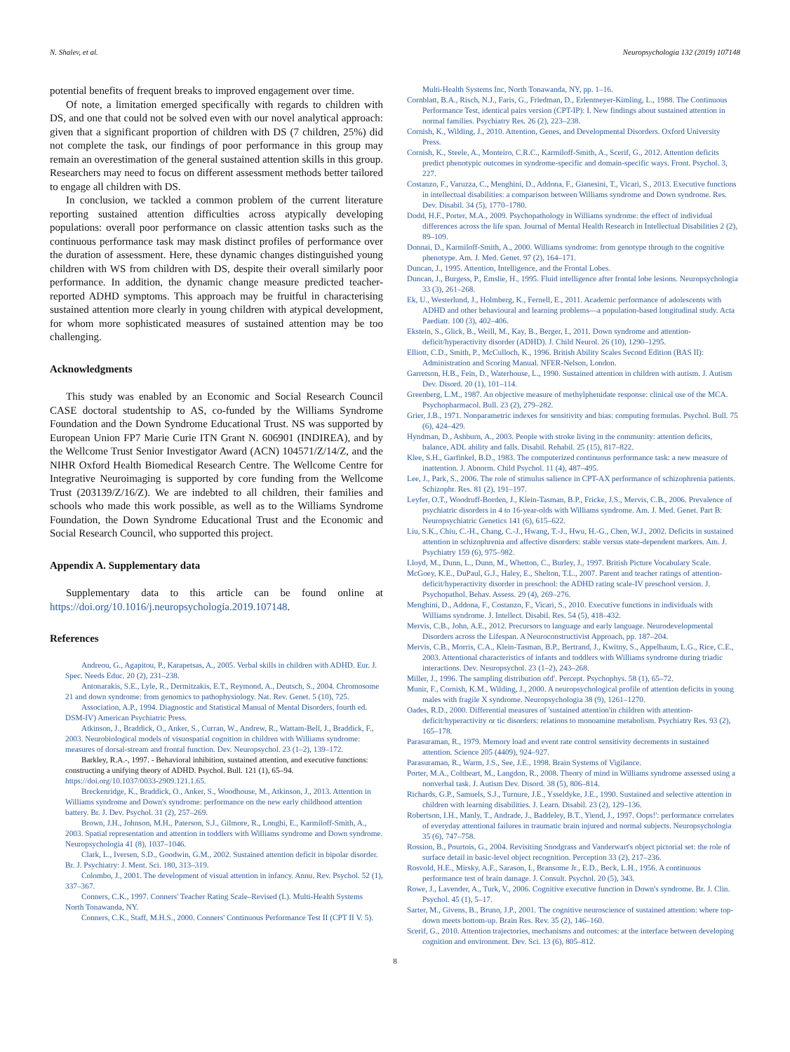N. Shalev, et al. Neuropsychologia 132 (2019) 107148
potential benefits of frequent breaks to improved engagement over time.
Of note, a limitation emerged specifically with regards to children with DS, and one that could not be solved even with our novel analytical approach: given that a significant proportion of children with DS (7 children, 25%) did not complete the task, our findings of poor performance in this group may remain an overestimation of the general sustained attention skills in this group. Researchers may need to focus on different assessment methods better tailored to engage all children with DS.
In conclusion, we tackled a common problem of the current literature reporting sustained attention difficulties across atypically developing populations: overall poor performance on classic attention tasks such as the continuous performance task may mask distinct profiles of performance over the duration of assessment. Here, these dynamic changes distinguished young children with WS from children with DS, despite their overall similarly poor performance. In addition, the dynamic change measure predicted teacher-reported ADHD symptoms. This approach may be fruitful in characterising sustained attention more clearly in young children with atypical development, for whom more sophisticated measures of sustained attention may be too challenging.
Acknowledgments
This study was enabled by an Economic and Social Research Council CASE doctoral studentship to AS, co-funded by the Williams Syndrome Foundation and the Down Syndrome Educational Trust. NS was supported by European Union FP7 Marie Curie ITN Grant N. 606901 (INDIREA), and by the Wellcome Trust Senior Investigator Award (ACN) 104571/Z/14/Z, and the NIHR Oxford Health Biomedical Research Centre. The Wellcome Centre for Integrative Neuroimaging is supported by core funding from the Wellcome Trust (203139/Z/16/Z). We are indebted to all children, their families and schools who made this work possible, as well as to the Williams Syndrome Foundation, the Down Syndrome Educational Trust and the Economic and Social Research Council, who supported this project.
Appendix A. Supplementary data
Supplementary data to this article can be found online at https://doi.org/10.1016/j.neuropsychologia.2019.107148.
References
Andreou, G., Agapitou, P., Karapetsas, A., 2005. Verbal skills in children with ADHD. Eur. J. Spec. Needs Educ. 20 (2), 231–238.
Antonarakis, S.E., Lyle, R., Dermitzakis, E.T., Reymond, A., Deutsch, S., 2004. Chromosome 21 and down syndrome: from genomics to pathophysiology. Nat. Rev. Genet. 5 (10), 725.
Association, A.P., 1994. Diagnostic and Statistical Manual of Mental Disorders, fourth ed. DSM-IV) American Psychiatric Press.
Atkinson, J., Braddick, O., Anker, S., Curran, W., Andrew, R., Wattam-Bell, J., Braddick, F., 2003. Neurobiological models of visuospatial cognition in children with Williams syndrome: measures of dorsal-stream and frontal function. Dev. Neuropsychol. 23 (1–2), 139–172.
Barkley, R.A.-, 1997. - Behavioral inhibition, sustained attention, and executive functions: constructing a unifying theory of ADHD. Psychol. Bull. 121 (1), 65–94. https://doi.org/10.1037/0033-2909.121.1.65.
Breckenridge, K., Braddick, O., Anker, S., Woodhouse, M., Atkinson, J., 2013. Attention in Williams syndrome and Down's syndrome: performance on the new early childhood attention battery. Br. J. Dev. Psychol. 31 (2), 257–269.
Brown, J.H., Johnson, M.H., Paterson, S.J., Gilmore, R., Longhi, E., Karmiloff-Smith, A., 2003. Spatial representation and attention in toddlers with Williams syndrome and Down syndrome. Neuropsychologia 41 (8), 1037–1046.
Clark, L., Iversen, S.D., Goodwin, G.M., 2002. Sustained attention deficit in bipolar disorder. Br. J. Psychiatry: J. Ment. Sci. 180, 313–319.
Colombo, J., 2001. The development of visual attention in infancy. Annu. Rev. Psychol. 52 (1), 337–367.
Conners, C.K., 1997. Conners' Teacher Rating Scale–Revised (L). Multi-Health Systems North Tonawanda, NY.
Conners, C.K., Staff, M.H.S., 2000. Conners' Continuous Performance Test II (CPT II V. 5).
Multi-Health Systems Inc, North Tonawanda, NY, pp. 1–16.
Cornblatt, B.A., Risch, N.J., Faris, G., Friedman, D., Erlenmeyer-Kimling, L., 1988. The Continuous Performance Test, identical pairs version (CPT-IP): I. New findings about sustained attention in normal families. Psychiatry Res. 26 (2), 223–238.
Cornish, K., Wilding, J., 2010. Attention, Genes, and Developmental Disorders. Oxford University Press.
Cornish, K., Steele, A., Monteiro, C.R.C., Karmiloff-Smith, A., Scerif, G., 2012. Attention deficits predict phenotypic outcomes in syndrome-specific and domain-specific ways. Front. Psychol. 3, 227.
Costanzo, F., Varuzza, C., Menghini, D., Addona, F., Gianesini, T., Vicari, S., 2013. Executive functions in intellectual disabilities: a comparison between Williams syndrome and Down syndrome. Res. Dev. Disabil. 34 (5), 1770–1780.
Dodd, H.F., Porter, M.A., 2009. Psychopathology in Williams syndrome: the effect of individual differences across the life span. Journal of Mental Health Research in Intellectual Disabilities 2 (2), 89–109.
Donnai, D., Karmiloff-Smith, A., 2000. Williams syndrome: from genotype through to the cognitive phenotype. Am. J. Med. Genet. 97 (2), 164–171.
Duncan, J., 1995. Attention, Intelligence, and the Frontal Lobes.
Duncan, J., Burgess, P., Emslie, H., 1995. Fluid intelligence after frontal lobe lesions. Neuropsychologia 33 (3), 261–268.
Ek, U., Westerlund, J., Holmberg, K., Fernell, E., 2011. Academic performance of adolescents with ADHD and other behavioural and learning problems—a population-based longitudinal study. Acta Paediatr. 100 (3), 402–406.
Ekstein, S., Glick, B., Weill, M., Kay, B., Berger, I., 2011. Down syndrome and attention-deficit/hyperactivity disorder (ADHD). J. Child Neurol. 26 (10), 1290–1295.
Elliott, C.D., Smith, P., McCulloch, K., 1996. British Ability Scales Second Edition (BAS II): Administration and Scoring Manual. NFER-Nelson, London.
Garretson, H.B., Fein, D., Waterhouse, L., 1990. Sustained attention in children with autism. J. Autism Dev. Disord. 20 (1), 101–114.
Greenberg, L.M., 1987. An objective measure of methylphenidate response: clinical use of the MCA. Psychopharmacol. Bull. 23 (2), 279–282.
Grier, J.B., 1971. Nonparametric indexes for sensitivity and bias: computing formulas. Psychol. Bull. 75 (6), 424–429.
Hyndman, D., Ashburn, A., 2003. People with stroke living in the community: attention deficits, balance, ADL ability and falls. Disabil. Rehabil. 25 (15), 817–822.
Klee, S.H., Garfinkel, B.D., 1983. The computerized continuous performance task: a new measure of inattention. J. Abnorm. Child Psychol. 11 (4), 487–495.
Lee, J., Park, S., 2006. The role of stimulus salience in CPT-AX performance of schizophrenia patients. Schizophr. Res. 81 (2), 191–197.
Leyfer, O.T., Woodruff-Borden, J., Klein-Tasman, B.P., Fricke, J.S., Mervis, C.B., 2006. Prevalence of psychiatric disorders in 4 to 16-year-olds with Williams syndrome. Am. J. Med. Genet. Part B: Neuropsychiatric Genetics 141 (6), 615–622.
Liu, S.K., Chiu, C.-H., Chang, C.-J., Hwang, T.-J., Hwu, H.-G., Chen, W.J., 2002. Deficits in sustained attention in schizophrenia and affective disorders: stable versus state-dependent markers. Am. J. Psychiatry 159 (6), 975–982.
Lloyd, M., Dunn, L., Dunn, M., Whetton, C., Burley, J., 1997. British Picture Vocabulary Scale.
McGoey, K.E., DuPaul, G.J., Haley, E., Shelton, T.L., 2007. Parent and teacher ratings of attention-deficit/hyperactivity disorder in preschool: the ADHD rating scale-IV preschool version. J. Psychopathol. Behav. Assess. 29 (4), 269–276.
Menghini, D., Addona, F., Costanzo, F., Vicari, S., 2010. Executive functions in individuals with Williams syndrome. J. Intellect. Disabil. Res. 54 (5), 418–432.
Mervis, C.B., John, A.E., 2012. Precursors to language and early language. Neurodevelopmental Disorders across the Lifespan. A Neuroconstructivist Approach, pp. 187–204.
Mervis, C.B., Morris, C.A., Klein-Tasman, B.P., Bertrand, J., Kwitny, S., Appelbaum, L.G., Rice, C.E., 2003. Attentional characteristics of infants and toddlers with Williams syndrome during triadic interactions. Dev. Neuropsychol. 23 (1–2), 243–268.
Miller, J., 1996. The sampling distribution ofd'. Percept. Psychophys. 58 (1), 65–72.
Munir, F., Cornish, K.M., Wilding, J., 2000. A neuropsychological profile of attention deficits in young males with fragile X syndrome. Neuropsychologia 38 (9), 1261–1270.
Oades, R.D., 2000. Differential measures of 'sustained attention'in children with attention-deficit/hyperactivity or tic disorders: relations to monoamine metabolism. Psychiatry Res. 93 (2), 165–178.
Parasuraman, R., 1979. Memory load and event rate control sensitivity decrements in sustained attention. Science 205 (4409), 924–927.
Parasuraman, R., Warm, J.S., See, J.E., 1998. Brain Systems of Vigilance.
Porter, M.A., Coltheart, M., Langdon, R., 2008. Theory of mind in Williams syndrome assessed using a nonverbal task. J. Autism Dev. Disord. 38 (5), 806–814.
Richards, G.P., Samuels, S.J., Turnure, J.E., Ysseldyke, J.E., 1990. Sustained and selective attention in children with learning disabilities. J. Learn. Disabil. 23 (2), 129–136.
Robertson, I.H., Manly, T., Andrade, J., Baddeley, B.T., Yiend, J., 1997. Oops!': performance correlates of everyday attentional failures in traumatic brain injured and normal subjects. Neuropsychologia 35 (6), 747–758.
Rossion, B., Pourtois, G., 2004. Revisiting Snodgrass and Vanderwart's object pictorial set: the role of surface detail in basic-level object recognition. Perception 33 (2), 217–236.
Rosvold, H.E., Mirsky, A.F., Sarason, I., Bransome Jr., E.D., Beck, L.H., 1956. A continuous performance test of brain damage. J. Consult. Psychol. 20 (5), 343.
Rowe, J., Lavender, A., Turk, V., 2006. Cognitive executive function in Down's syndrome. Br. J. Clin. Psychol. 45 (1), 5–17.
Sarter, M., Givens, B., Bruno, J.P., 2001. The cognitive neuroscience of sustained attention: where top-down meets bottom-up. Brain Res. Rev. 35 (2), 146–160.
Scerif, G., 2010. Attention trajectories, mechanisms and outcomes: at the interface between developing cognition and environment. Dev. Sci. 13 (6), 805–812.
8